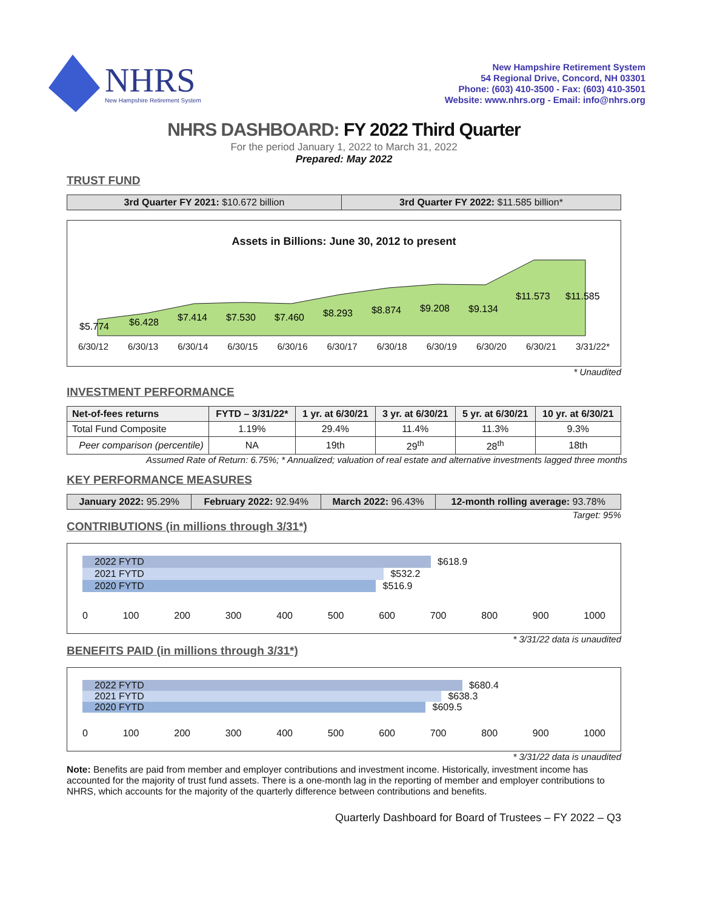NHRS
New Hampshire Retirement System
New Hampshire Retirement System
54 Regional Drive, Concord, NH 03301
Phone: (603) 410-3500 - Fax: (603) 410-3501
Website: www.nhrs.org - Email: info@nhrs.org
NHRS DASHBOARD: FY 2022 Third Quarter
For the period January 1, 2022 to March 31, 2022
Prepared: May 2022
TRUST FUND
| 3rd Quarter FY 2021: $10.672 billion | 3rd Quarter FY 2022: $11.585 billion* |
Assets in Billions: June 30, 2012 to present
$5.774
$6.428
$7.414
$7.530
$7.460
$8.293
$8.874
$9.208
$9.134
$11.573
$11.585
6/30/12 6/30/13 6/30/14 6/30/15 6/30/16 6/30/17 6/30/18 6/30/19 6/30/20 6/30/21 3/31/22*
* Unaudited
INVESTMENT PERFORMANCE
| Net-of-fees returns | FYTD – 3/31/22* | 1 yr. at 6/30/21 | 3 yr. at 6/30/21 | 5 yr. at 6/30/21 | 10 yr. at 6/30/21 |
| --- | --- | --- | --- | --- | --- |
| Total Fund Composite | 1.19% | 29.4% | 11.4% | 11.3% | 9.3% |
| Peer comparison (percentile) | NA | 19th | 29<sup>th</sup> | 28<sup>th</sup> | 18th |
Assumed Rate of Return: 6.75%; * Annualized; valuation of real estate and alternative investments lagged three months
KEY PERFORMANCE MEASURES
| January 2022: 95.29% | February 2022: 92.94% | March 2022: 96.43% | 12-month rolling average: 93.78% |
Target: 95%
CONTRIBUTIONS (in millions through 3/31*)
2022 FYTD $618.9
2021 FYTD $532.2
2020 FYTD $516.9
0 100 200 300 400 500 600 700 800 900 1000
* 3/31/22 data is unaudited
BENEFITS PAID (in millions through 3/31*)
2022 FYTD $680.4
2021 FYTD $638.3
2020 FYTD $609.5
0 100 200 300 400 500 600 700 800 900 1000
* 3/31/22 data is unaudited
Note: Benefits are paid from member and employer contributions and investment income. Historically, investment income has accounted for the majority of trust fund assets. There is a one-month lag in the reporting of member and employer contributions to NHRS, which accounts for the majority of the quarterly difference between contributions and benefits.
Quarterly Dashboard for Board of Trustees – FY 2022 – Q3